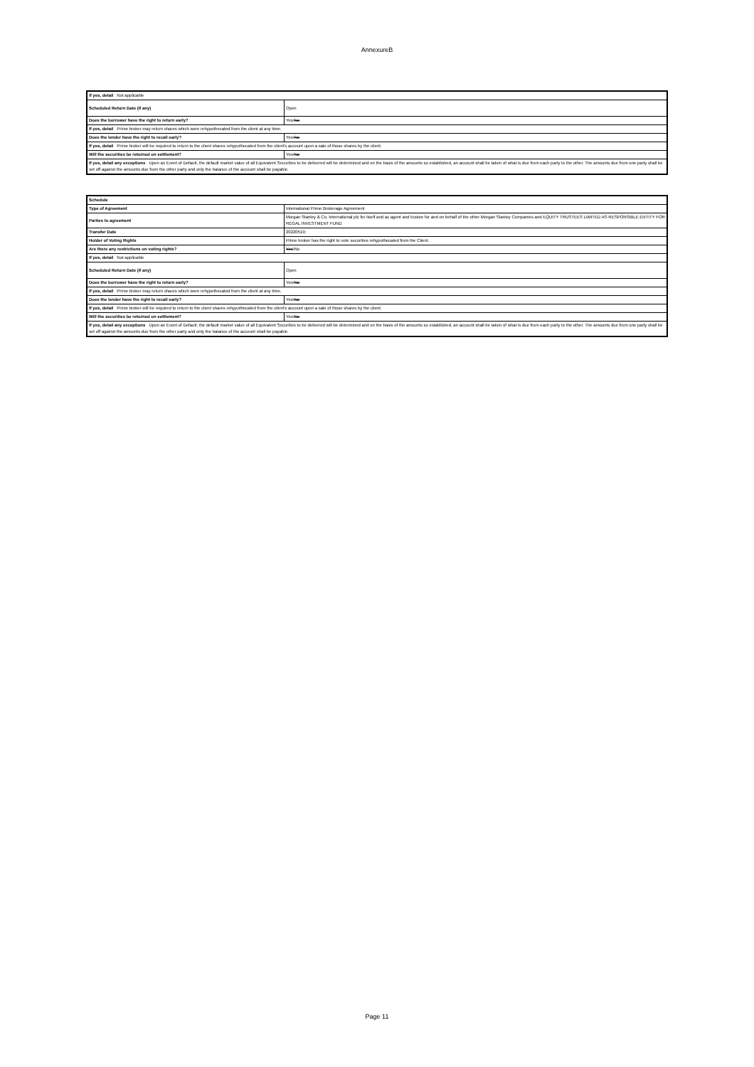AnnexureB
| If yes, detail Not applicable | |
| Scheduled Return Date (if any) | Open |
| Does the borrower have the right to return early? | Yes/ No |
| If yes, detail Prime broker may return shares which were rehypothecated from the client at any time. | |
| Does the lender have the right to recall early? | Yes/ No |
| If yes, detail Prime broker will be required to return to the client shares rehypothecated from the client's account upon a sale of those shares by the client. | |
| Will the securities be returned on settlement? | Yes/ No |
| If yes, detail any exceptions Upon an Event of Default, the default market value of all Equivalent Securities to be delivered will be determined and on the basis of the amounts so established, an account shall be taken of what is due from each party to the other. The amounts due from one party shall be set off against the amounts due from the other party and only the balance of the account shall be payable. | |
| Schedule | |
| Type of Agreement | International Prime Brokerage Agreement |
| Parties to agreement | Morgan Stanley & Co. International plc for itself and as agent and trustee for and on behalf of the other Morgan Stanley Companies and EQUITY TRUSTEES LIMITED AS RESPONSIBLE ENTITY FOR REGAL INVESTMENT FUND |
| Transfer Date | 20220519; |
| Holder of Voting Rights | Prime broker has the right to vote securities rehypothecated from the Client. |
| Are there any restrictions on voting rights? | Yes /No |
| If yes, detail Not applicable | |
| Scheduled Return Date (if any) | Open |
| Does the borrower have the right to return early? | Yes/ No |
| If yes, detail Prime broker may return shares which were rehypothecated from the client at any time. | |
| Does the lender have the right to recall early? | Yes/ No |
| If yes, detail Prime broker will be required to return to the client shares rehypothecated from the client's account upon a sale of those shares by the client. | |
| Will the securities be returned on settlement? | Yes/ No |
| If yes, detail any exceptions Upon an Event of Default, the default market value of all Equivalent Securities to be delivered will be determined and on the basis of the amounts so established, an account shall be taken of what is due from each party to the other. The amounts due from one party shall be set off against the amounts due from the other party and only the balance of the account shall be payable. | |
Page 11